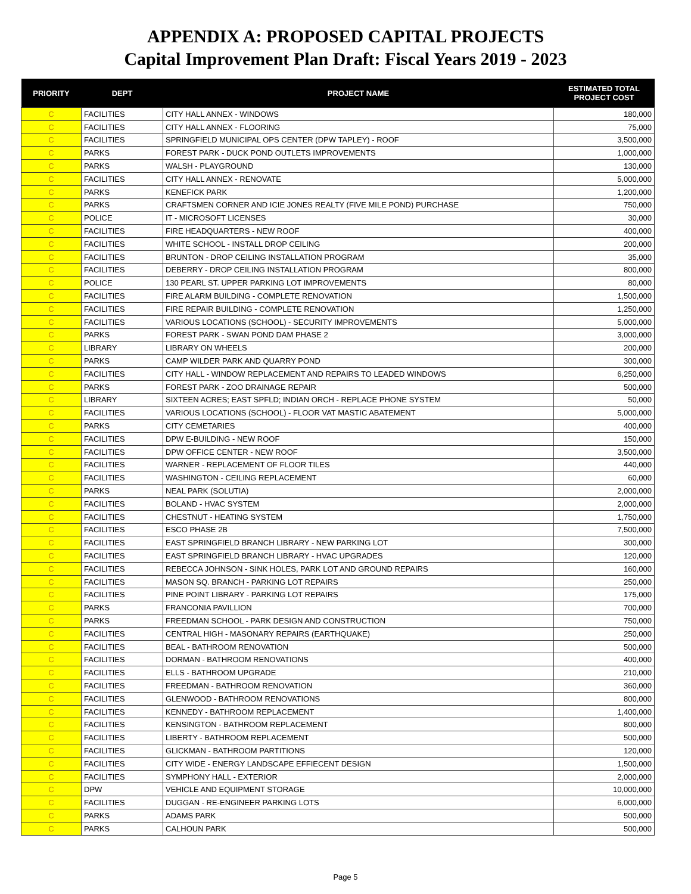APPENDIX A: PROPOSED CAPITAL PROJECTS
Capital Improvement Plan Draft: Fiscal Years 2019 - 2023
| PRIORITY | DEPT | PROJECT NAME | ESTIMATED TOTAL PROJECT COST |
| --- | --- | --- | --- |
| C | FACILITIES | CITY HALL ANNEX - WINDOWS | 180,000 |
| C | FACILITIES | CITY HALL ANNEX - FLOORING | 75,000 |
| C | FACILITIES | SPRINGFIELD MUNICIPAL OPS CENTER (DPW TAPLEY) - ROOF | 3,500,000 |
| C | PARKS | FOREST PARK - DUCK POND OUTLETS IMPROVEMENTS | 1,000,000 |
| C | PARKS | WALSH - PLAYGROUND | 130,000 |
| C | FACILITIES | CITY HALL ANNEX - RENOVATE | 5,000,000 |
| C | PARKS | KENEFICK PARK | 1,200,000 |
| C | PARKS | CRAFTSMEN CORNER AND ICIE JONES REALTY (FIVE MILE POND) PURCHASE | 750,000 |
| C | POLICE | IT - MICROSOFT LICENSES | 30,000 |
| C | FACILITIES | FIRE HEADQUARTERS - NEW ROOF | 400,000 |
| C | FACILITIES | WHITE SCHOOL - INSTALL DROP CEILING | 200,000 |
| C | FACILITIES | BRUNTON - DROP CEILING INSTALLATION PROGRAM | 35,000 |
| C | FACILITIES | DEBERRY - DROP CEILING INSTALLATION PROGRAM | 800,000 |
| C | POLICE | 130 PEARL ST. UPPER PARKING LOT IMPROVEMENTS | 80,000 |
| C | FACILITIES | FIRE ALARM BUILDING - COMPLETE RENOVATION | 1,500,000 |
| C | FACILITIES | FIRE REPAIR BUILDING - COMPLETE RENOVATION | 1,250,000 |
| C | FACILITIES | VARIOUS LOCATIONS (SCHOOL) - SECURITY IMPROVEMENTS | 5,000,000 |
| C | PARKS | FOREST PARK - SWAN POND DAM PHASE 2 | 3,000,000 |
| C | LIBRARY | LIBRARY ON WHEELS | 200,000 |
| C | PARKS | CAMP WILDER PARK AND QUARRY POND | 300,000 |
| C | FACILITIES | CITY HALL - WINDOW REPLACEMENT AND REPAIRS TO LEADED WINDOWS | 6,250,000 |
| C | PARKS | FOREST PARK - ZOO DRAINAGE REPAIR | 500,000 |
| C | LIBRARY | SIXTEEN ACRES; EAST SPFLD; INDIAN ORCH - REPLACE PHONE SYSTEM | 50,000 |
| C | FACILITIES | VARIOUS LOCATIONS (SCHOOL) - FLOOR VAT MASTIC ABATEMENT | 5,000,000 |
| C | PARKS | CITY CEMETARIES | 400,000 |
| C | FACILITIES | DPW E-BUILDING - NEW ROOF | 150,000 |
| C | FACILITIES | DPW OFFICE CENTER - NEW ROOF | 3,500,000 |
| C | FACILITIES | WARNER - REPLACEMENT OF FLOOR TILES | 440,000 |
| C | FACILITIES | WASHINGTON - CEILING REPLACEMENT | 60,000 |
| C | PARKS | NEAL PARK (SOLUTIA) | 2,000,000 |
| C | FACILITIES | BOLAND - HVAC SYSTEM | 2,000,000 |
| C | FACILITIES | CHESTNUT - HEATING SYSTEM | 1,750,000 |
| C | FACILITIES | ESCO PHASE 2B | 7,500,000 |
| C | FACILITIES | EAST SPRINGFIELD BRANCH LIBRARY - NEW PARKING LOT | 300,000 |
| C | FACILITIES | EAST SPRINGFIELD BRANCH LIBRARY - HVAC UPGRADES | 120,000 |
| C | FACILITIES | REBECCA JOHNSON - SINK HOLES, PARK LOT AND GROUND REPAIRS | 160,000 |
| C | FACILITIES | MASON SQ. BRANCH - PARKING LOT REPAIRS | 250,000 |
| C | FACILITIES | PINE POINT LIBRARY - PARKING LOT REPAIRS | 175,000 |
| C | PARKS | FRANCONIA PAVILLION | 700,000 |
| C | PARKS | FREEDMAN SCHOOL - PARK DESIGN AND CONSTRUCTION | 750,000 |
| C | FACILITIES | CENTRAL HIGH - MASONARY REPAIRS (EARTHQUAKE) | 250,000 |
| C | FACILITIES | BEAL - BATHROOM RENOVATION | 500,000 |
| C | FACILITIES | DORMAN - BATHROOM RENOVATIONS | 400,000 |
| C | FACILITIES | ELLS - BATHROOM UPGRADE | 210,000 |
| C | FACILITIES | FREEDMAN - BATHROOM RENOVATION | 360,000 |
| C | FACILITIES | GLENWOOD - BATHROOM RENOVATIONS | 800,000 |
| C | FACILITIES | KENNEDY - BATHROOM REPLACEMENT | 1,400,000 |
| C | FACILITIES | KENSINGTON - BATHROOM REPLACEMENT | 800,000 |
| C | FACILITIES | LIBERTY - BATHROOM REPLACEMENT | 500,000 |
| C | FACILITIES | GLICKMAN - BATHROOM PARTITIONS | 120,000 |
| C | FACILITIES | CITY WIDE - ENERGY LANDSCAPE EFFIECENT DESIGN | 1,500,000 |
| C | FACILITIES | SYMPHONY HALL - EXTERIOR | 2,000,000 |
| C | DPW | VEHICLE AND EQUIPMENT STORAGE | 10,000,000 |
| C | FACILITIES | DUGGAN - RE-ENGINEER PARKING LOTS | 6,000,000 |
| C | PARKS | ADAMS PARK | 500,000 |
| C | PARKS | CALHOUN PARK | 500,000 |
Page 5